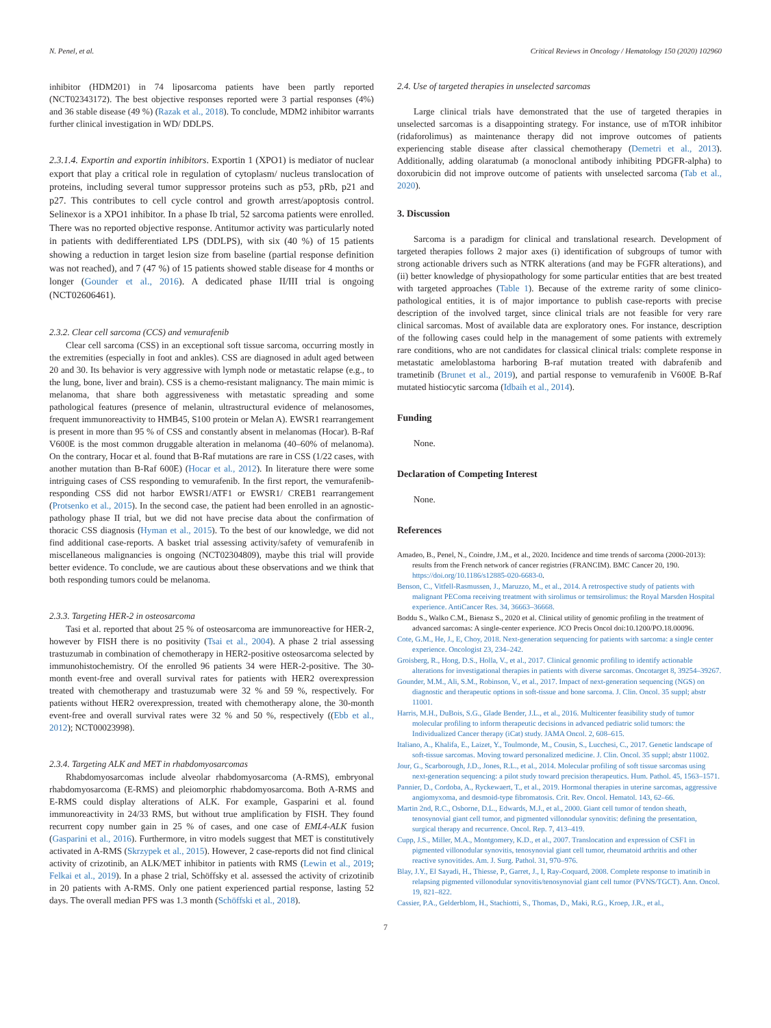N. Penel, et al. Critical Reviews in Oncology / Hematology 150 (2020) 102960
inhibitor (HDM201) in 74 liposarcoma patients have been partly reported (NCT02343172). The best objective responses reported were 3 partial responses (4%) and 36 stable disease (49 %) (Razak et al., 2018). To conclude, MDM2 inhibitor warrants further clinical investigation in WD/ DDLPS.
2.3.1.4. Exportin and exportin inhibitors. Exportin 1 (XPO1) is mediator of nuclear export that play a critical role in regulation of cytoplasm/ nucleus translocation of proteins, including several tumor suppressor proteins such as p53, pRb, p21 and p27. This contributes to cell cycle control and growth arrest/apoptosis control. Selinexor is a XPO1 inhibitor. In a phase Ib trial, 52 sarcoma patients were enrolled. There was no reported objective response. Antitumor activity was particularly noted in patients with dedifferentiated LPS (DDLPS), with six (40 %) of 15 patients showing a reduction in target lesion size from baseline (partial response definition was not reached), and 7 (47 %) of 15 patients showed stable disease for 4 months or longer (Gounder et al., 2016). A dedicated phase II/III trial is ongoing (NCT02606461).
2.3.2. Clear cell sarcoma (CCS) and vemurafenib
Clear cell sarcoma (CSS) in an exceptional soft tissue sarcoma, occurring mostly in the extremities (especially in foot and ankles). CSS are diagnosed in adult aged between 20 and 30. Its behavior is very aggressive with lymph node or metastatic relapse (e.g., to the lung, bone, liver and brain). CSS is a chemo-resistant malignancy. The main mimic is melanoma, that share both aggressiveness with metastatic spreading and some pathological features (presence of melanin, ultrastructural evidence of melanosomes, frequent immunoreactivity to HMB45, S100 protein or Melan A). EWSR1 rearrangement is present in more than 95 % of CSS and constantly absent in melanomas (Hocar). B-Raf V600E is the most common druggable alteration in melanoma (40–60% of melanoma). On the contrary, Hocar et al. found that B-Raf mutations are rare in CSS (1/22 cases, with another mutation than B-Raf 600E) (Hocar et al., 2012). In literature there were some intriguing cases of CSS responding to vemurafenib. In the first report, the vemurafenib-responding CSS did not harbor EWSR1/ATF1 or EWSR1/ CREB1 rearrangement (Protsenko et al., 2015). In the second case, the patient had been enrolled in an agnostic-pathology phase II trial, but we did not have precise data about the confirmation of thoracic CSS diagnosis (Hyman et al., 2015). To the best of our knowledge, we did not find additional case-reports. A basket trial assessing activity/safety of vemurafenib in miscellaneous malignancies is ongoing (NCT02304809), maybe this trial will provide better evidence. To conclude, we are cautious about these observations and we think that both responding tumors could be melanoma.
2.3.3. Targeting HER-2 in osteosarcoma
Tasi et al. reported that about 25 % of osteosarcoma are immunoreactive for HER-2, however by FISH there is no positivity (Tsai et al., 2004). A phase 2 trial assessing trastuzumab in combination of chemotherapy in HER2-positive osteosarcoma selected by immunohistochemistry. Of the enrolled 96 patients 34 were HER-2-positive. The 30-month event-free and overall survival rates for patients with HER2 overexpression treated with chemotherapy and trastuzumab were 32 % and 59 %, respectively. For patients without HER2 overexpression, treated with chemotherapy alone, the 30-month event-free and overall survival rates were 32 % and 50 %, respectively ((Ebb et al., 2012); NCT00023998).
2.3.4. Targeting ALK and MET in rhabdomyosarcomas
Rhabdomyosarcomas include alveolar rhabdomyosarcoma (A-RMS), embryonal rhabdomyosarcoma (E-RMS) and pleiomorphic rhabdomyosarcoma. Both A-RMS and E-RMS could display alterations of ALK. For example, Gasparini et al. found immunoreactivity in 24/33 RMS, but without true amplification by FISH. They found recurrent copy number gain in 25 % of cases, and one case of EML4-ALK fusion (Gasparini et al., 2016). Furthermore, in vitro models suggest that MET is constitutively activated in A-RMS (Skrzypek et al., 2015). However, 2 case-reports did not find clinical activity of crizotinib, an ALK/MET inhibitor in patients with RMS (Lewin et al., 2019; Felkai et al., 2019). In a phase 2 trial, Schöffsky et al. assessed the activity of crizotinib in 20 patients with A-RMS. Only one patient experienced partial response, lasting 52 days. The overall median PFS was 1.3 month (Schöffski et al., 2018).
2.4. Use of targeted therapies in unselected sarcomas
Large clinical trials have demonstrated that the use of targeted therapies in unselected sarcomas is a disappointing strategy. For instance, use of mTOR inhibitor (ridaforolimus) as maintenance therapy did not improve outcomes of patients experiencing stable disease after classical chemotherapy (Demetri et al., 2013). Additionally, adding olaratumab (a monoclonal antibody inhibiting PDGFR-alpha) to doxorubicin did not improve outcome of patients with unselected sarcoma (Tab et al., 2020).
3. Discussion
Sarcoma is a paradigm for clinical and translational research. Development of targeted therapies follows 2 major axes (i) identification of subgroups of tumor with strong actionable drivers such as NTRK alterations (and may be FGFR alterations), and (ii) better knowledge of physiopathology for some particular entities that are best treated with targeted approaches (Table 1). Because of the extreme rarity of some clinico-pathological entities, it is of major importance to publish case-reports with precise description of the involved target, since clinical trials are not feasible for very rare clinical sarcomas. Most of available data are exploratory ones. For instance, description of the following cases could help in the management of some patients with extremely rare conditions, who are not candidates for classical clinical trials: complete response in metastatic ameloblastoma harboring B-raf mutation treated with dabrafenib and trametinib (Brunet et al., 2019), and partial response to vemurafenib in V600E B-Raf mutated histiocytic sarcoma (Idbaih et al., 2014).
Funding
None.
Declaration of Competing Interest
None.
References
Amadeo, B., Penel, N., Coindre, J.M., et al., 2020. Incidence and time trends of sarcoma (2000-2013): results from the French network of cancer registries (FRANCIM). BMC Cancer 20, 190. https://doi.org/10.1186/s12885-020-6683-0.
Benson, C., Vitfell-Rasmussen, J., Maruzzo, M., et al., 2014. A retrospective study of patients with malignant PEComa receiving treatment with sirolimus or temsirolimus: the Royal Marsden Hospital experience. AntiCancer Res. 34, 36663–36668.
Boddu S., Walko C.M., Bienasz S., 2020 et al. Clinical utility of genomic profiling in the treatment of advanced sarcomas: A single-center experience. JCO Precis Oncol doi:10.1200/PO.18.00096.
Cote, G.M., He, J., E, Choy, 2018. Next-generation sequencing for patients with sarcoma: a single center experience. Oncologist 23, 234–242.
Groisberg, R., Hong, D.S., Holla, V., et al., 2017. Clinical genomic profiling to identify actionable alterations for investigational therapies in patients with diverse sarcomas. Oncotarget 8, 39254–39267.
Gounder, M.M., Ali, S.M., Robinson, V., et al., 2017. Impact of next-generation sequencing (NGS) on diagnostic and therapeutic options in soft-tissue and bone sarcoma. J. Clin. Oncol. 35 suppl; abstr 11001.
Harris, M.H., DuBois, S.G., Glade Bender, J.L., et al., 2016. Multicenter feasibility study of tumor molecular profiling to inform therapeutic decisions in advanced pediatric solid tumors: the Individualized Cancer therapy (iCat) study. JAMA Oncol. 2, 608–615.
Italiano, A., Khalifa, E., Laizet, Y., Toulmonde, M., Cousin, S., Lucchesi, C., 2017. Genetic landscape of soft-tissue sarcomas. Moving toward personalized medicine. J. Clin. Oncol. 35 suppl; abstr 11002.
Jour, G., Scarborough, J.D., Jones, R.L., et al., 2014. Molecular profiling of soft tissue sarcomas using next-generation sequencing: a pilot study toward precision therapeutics. Hum. Pathol. 45, 1563–1571.
Pannier, D., Cordoba, A., Ryckewaert, T., et al., 2019. Hormonal therapies in uterine sarcomas, aggressive angiomyxoma, and desmoid-type fibromatosis. Crit. Rev. Oncol. Hematol. 143, 62–66.
Martin 2nd, R.C., Osborne, D.L., Edwards, M.J., et al., 2000. Giant cell tumor of tendon sheath, tenosynovial giant cell tumor, and pigmented villonodular synovitis: defining the presentation, surgical therapy and recurrence. Oncol. Rep. 7, 413–419.
Cupp, J.S., Miller, M.A., Montgomery, K.D., et al., 2007. Translocation and expression of CSF1 in pigmented villonodular synovitis, tenosynovial giant cell tumor, rheumatoid arthritis and other reactive synovitides. Am. J. Surg. Pathol. 31, 970–976.
Blay, J.Y., El Sayadi, H., Thiesse, P., Garret, J., I, Ray-Coquard, 2008. Complete response to imatinib in relapsing pigmented villonodular synovitis/tenosynovial giant cell tumor (PVNS/TGCT). Ann. Oncol. 19, 821–822.
Cassier, P.A., Gelderblom, H., Stachiotti, S., Thomas, D., Maki, R.G., Kroep, J.R., et al.,
7